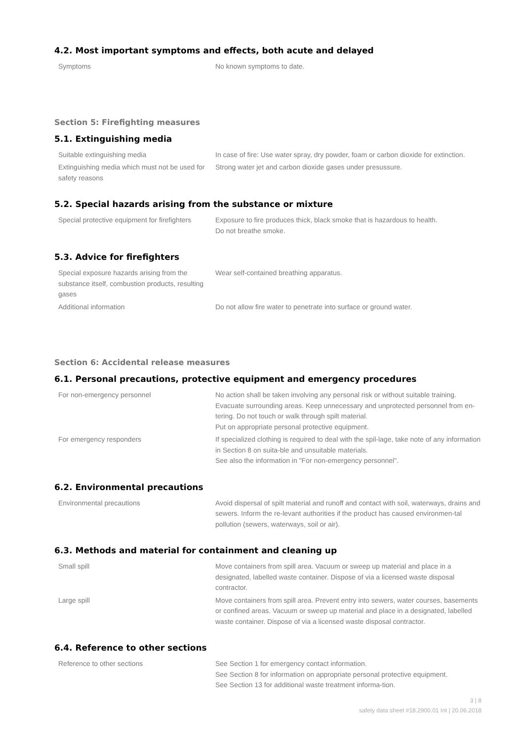4.2. Most important symptoms and effects, both acute and delayed
| Symptoms | No known symptoms to date. |
Section 5: Firefighting measures
5.1. Extinguishing media
| Suitable extinguishing media | In case of fire: Use water spray, dry powder, foam or carbon dioxide for extinction. |
| Extinguishing media which must not be used for safety reasons | Strong water jet and carbon dioxide gases under presussure. |
5.2. Special hazards arising from the substance or mixture
| Special protective equipment for firefighters | Exposure to fire produces thick, black smoke that is hazardous to health. Do not breathe smoke. |
5.3. Advice for firefighters
| Special exposure hazards arising from the substance itself, combustion products, resulting gases | Wear self-contained breathing apparatus. |
| Additional information | Do not allow fire water to penetrate into surface or ground water. |
Section 6: Accidental release measures
6.1. Personal precautions, protective equipment and emergency procedures
| For non-emergency personnel | No action shall be taken involving any personal risk or without suitable training. Evacuate surrounding areas. Keep unnecessary and unprotected personnel from en-tering. Do not touch or walk through spilt material. Put on appropriate personal protective equipment. |
| For emergency responders | If specialized clothing is required to deal with the spil-lage, take note of any information in Section 8 on suita-ble and unsuitable materials. See also the information in "For non-emergency personnel". |
6.2. Environmental precautions
| Environmental precautions | Avoid dispersal of spilt material and runoff and contact with soil, waterways, drains and sewers. Inform the re-levant authorities if the product has caused environmen-tal pollution (sewers, waterways, soil or air). |
6.3. Methods and material for containment and cleaning up
| Small spill | Move containers from spill area. Vacuum or sweep up material and place in a designated, labelled waste container. Dispose of via a licensed waste disposal contractor. |
| Large spill | Move containers from spill area. Prevent entry into sewers, water courses, basements or confined areas. Vacuum or sweep up material and place in a designated, labelled waste container. Dispose of via a licensed waste disposal contractor. |
6.4. Reference to other sections
| Reference to other sections | See Section 1 for emergency contact information. See Section 8 for information on appropriate personal protective equipment. See Section 13 for additional waste treatment informa-tion. |
3 | 8
safety data sheet #18.2900.01 Int | 20.06.2018